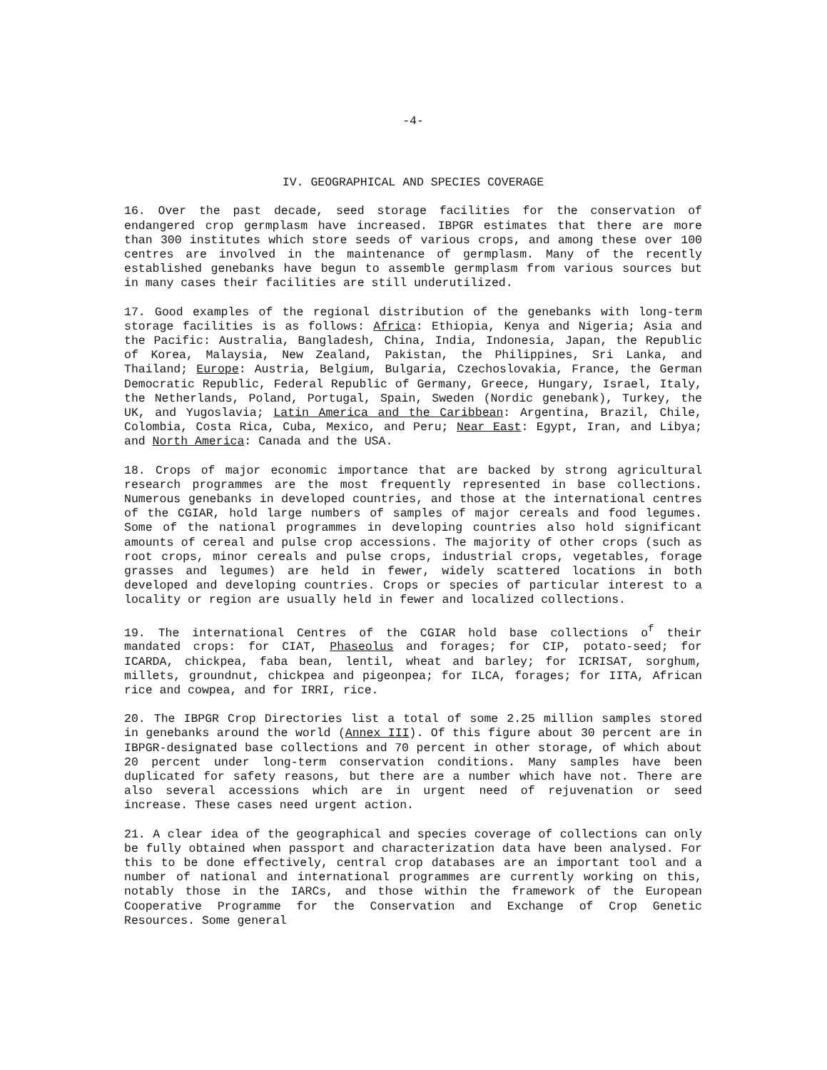-4-
IV. GEOGRAPHICAL AND SPECIES COVERAGE
16. Over the past decade, seed storage facilities for the conservation of endangered crop germplasm have increased. IBPGR estimates that there are more than 300 institutes which store seeds of various crops, and among these over 100 centres are involved in the maintenance of germplasm. Many of the recently established genebanks have begun to assemble germplasm from various sources but in many cases their facilities are still underutilized.
17. Good examples of the regional distribution of the genebanks with long-term storage facilities is as follows: Africa: Ethiopia, Kenya and Nigeria; Asia and the Pacific: Australia, Bangladesh, China, India, Indonesia, Japan, the Republic of Korea, Malaysia, New Zealand, Pakistan, the Philippines, Sri Lanka, and Thailand; Europe: Austria, Belgium, Bulgaria, Czechoslovakia, France, the German Democratic Republic, Federal Republic of Germany, Greece, Hungary, Israel, Italy, the Netherlands, Poland, Portugal, Spain, Sweden (Nordic genebank), Turkey, the UK, and Yugoslavia; Latin America and the Caribbean: Argentina, Brazil, Chile, Colombia, Costa Rica, Cuba, Mexico, and Peru; Near East: Egypt, Iran, and Libya; and North America: Canada and the USA.
18. Crops of major economic importance that are backed by strong agricultural research programmes are the most frequently represented in base collections. Numerous genebanks in developed countries, and those at the international centres of the CGIAR, hold large numbers of samples of major cereals and food legumes. Some of the national programmes in developing countries also hold significant amounts of cereal and pulse crop accessions. The majority of other crops (such as root crops, minor cereals and pulse crops, industrial crops, vegetables, forage grasses and legumes) are held in fewer, widely scattered locations in both developed and developing countries. Crops or species of particular interest to a locality or region are usually held in fewer and localized collections.
19. The international Centres of the CGIAR hold base collections o<sup>f</sup> their mandated crops: for CIAT, Phaseolus and forages; for CIP, potato-seed; for ICARDA, chickpea, faba bean, lentil, wheat and barley; for ICRISAT, sorghum, millets, groundnut, chickpea and pigeonpea; for ILCA, forages; for IITA, African rice and cowpea, and for IRRI, rice.
20. The IBPGR Crop Directories list a total of some 2.25 million samples stored in genebanks around the world (Annex III). Of this figure about 30 percent are in IBPGR-designated base collections and 70 percent in other storage, of which about 20 percent under long-term conservation conditions. Many samples have been duplicated for safety reasons, but there are a number which have not. There are also several accessions which are in urgent need of rejuvenation or seed increase. These cases need urgent action.
21. A clear idea of the geographical and species coverage of collections can only be fully obtained when passport and characterization data have been analysed. For this to be done effectively, central crop databases are an important tool and a number of national and international programmes are currently working on this, notably those in the IARCs, and those within the framework of the European Cooperative Programme for the Conservation and Exchange of Crop Genetic Resources. Some general